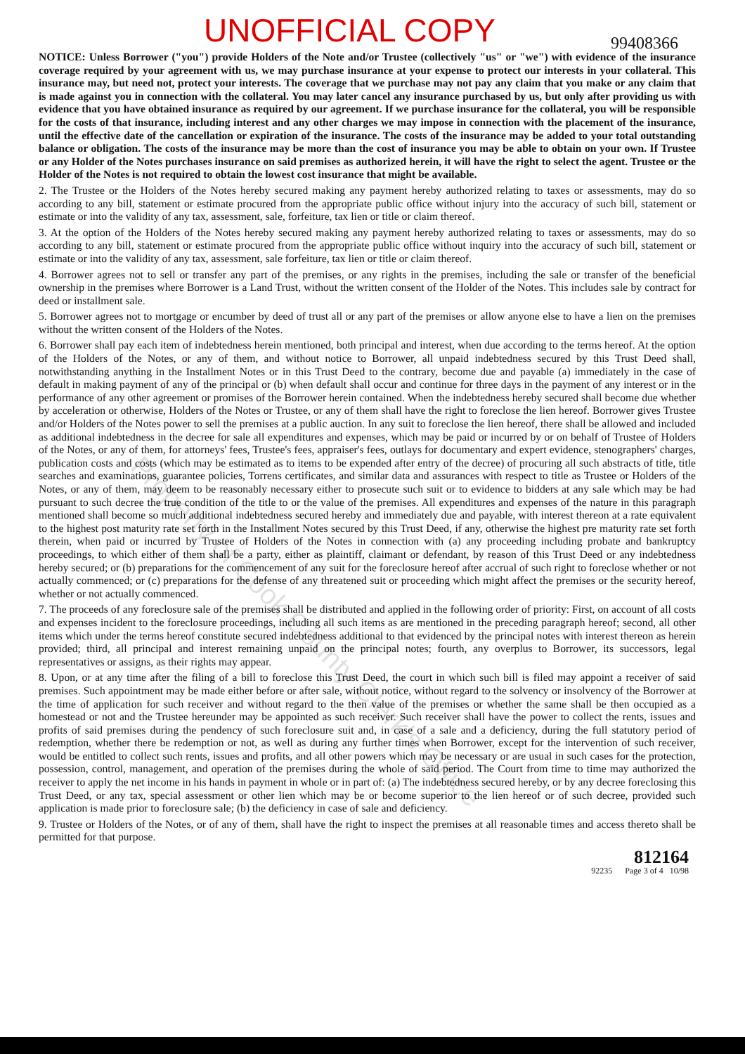UNOFFICIAL COPY 99408366
NOTICE: Unless Borrower ("you") provide Holders of the Note and/or Trustee (collectively "us" or "we") with evidence of the insurance coverage required by your agreement with us, we may purchase insurance at your expense to protect our interests in your collateral. This insurance may, but need not, protect your interests. The coverage that we purchase may not pay any claim that you make or any claim that is made against you in connection with the collateral. You may later cancel any insurance purchased by us, but only after providing us with evidence that you have obtained insurance as required by our agreement. If we purchase insurance for the collateral, you will be responsible for the costs of that insurance, including interest and any other charges we may impose in connection with the placement of the insurance, until the effective date of the cancellation or expiration of the insurance. The costs of the insurance may be added to your total outstanding balance or obligation. The costs of the insurance may be more than the cost of insurance you may be able to obtain on your own. If Trustee or any Holder of the Notes purchases insurance on said premises as authorized herein, it will have the right to select the agent. Trustee or the Holder of the Notes is not required to obtain the lowest cost insurance that might be available.
2. The Trustee or the Holders of the Notes hereby secured making any payment hereby authorized relating to taxes or assessments, may do so according to any bill, statement or estimate procured from the appropriate public office without injury into the accuracy of such bill, statement or estimate or into the validity of any tax, assessment, sale, forfeiture, tax lien or title or claim thereof.
3. At the option of the Holders of the Notes hereby secured making any payment hereby authorized relating to taxes or assessments, may do so according to any bill, statement or estimate procured from the appropriate public office without inquiry into the accuracy of such bill, statement or estimate or into the validity of any tax, assessment, sale forfeiture, tax lien or title or claim thereof.
4. Borrower agrees not to sell or transfer any part of the premises, or any rights in the premises, including the sale or transfer of the beneficial ownership in the premises where Borrower is a Land Trust, without the written consent of the Holder of the Notes. This includes sale by contract for deed or installment sale.
5. Borrower agrees not to mortgage or encumber by deed of trust all or any part of the premises or allow anyone else to have a lien on the premises without the written consent of the Holders of the Notes.
6. Borrower shall pay each item of indebtedness herein mentioned, both principal and interest, when due according to the terms hereof. At the option of the Holders of the Notes, or any of them, and without notice to Borrower, all unpaid indebtedness secured by this Trust Deed shall, notwithstanding anything in the Installment Notes or in this Trust Deed to the contrary, become due and payable (a) immediately in the case of default in making payment of any of the principal or (b) when default shall occur and continue for three days in the payment of any interest or in the performance of any other agreement or promises of the Borrower herein contained. When the indebtedness hereby secured shall become due whether by acceleration or otherwise, Holders of the Notes or Trustee, or any of them shall have the right to foreclose the lien hereof. Borrower gives Trustee and/or Holders of the Notes power to sell the premises at a public auction. In any suit to foreclose the lien hereof, there shall be allowed and included as additional indebtedness in the decree for sale all expenditures and expenses, which may be paid or incurred by or on behalf of Trustee of Holders of the Notes, or any of them, for attorneys' fees, Trustee's fees, appraiser's fees, outlays for documentary and expert evidence, stenographers' charges, publication costs and costs (which may be estimated as to items to be expended after entry of the decree) of procuring all such abstracts of title, title searches and examinations, guarantee policies, Torrens certificates, and similar data and assurances with respect to title as Trustee or Holders of the Notes, or any of them, may deem to be reasonably necessary either to prosecute such suit or to evidence to bidders at any sale which may be had pursuant to such decree the true condition of the title to or the value of the premises. All expenditures and expenses of the nature in this paragraph mentioned shall become so much additional indebtedness secured hereby and immediately due and payable, with interest thereon at a rate equivalent to the highest post maturity rate set forth in the Installment Notes secured by this Trust Deed, if any, otherwise the highest pre maturity rate set forth therein, when paid or incurred by Trustee of Holders of the Notes in connection with (a) any proceeding including probate and bankruptcy proceedings, to which either of them shall be a party, either as plaintiff, claimant or defendant, by reason of this Trust Deed or any indebtedness hereby secured; or (b) preparations for the commencement of any suit for the foreclosure hereof after accrual of such right to foreclose whether or not actually commenced; or (c) preparations for the defense of any threatened suit or proceeding which might affect the premises or the security hereof, whether or not actually commenced.
7. The proceeds of any foreclosure sale of the premises shall be distributed and applied in the following order of priority: First, on account of all costs and expenses incident to the foreclosure proceedings, including all such items as are mentioned in the preceding paragraph hereof; second, all other items which under the terms hereof constitute secured indebtedness additional to that evidenced by the principal notes with interest thereon as herein provided; third, all principal and interest remaining unpaid on the principal notes; fourth, any overplus to Borrower, its successors, legal representatives or assigns, as their rights may appear.
8. Upon, or at any time after the filing of a bill to foreclose this Trust Deed, the court in which such bill is filed may appoint a receiver of said premises. Such appointment may be made either before or after sale, without notice, without regard to the solvency or insolvency of the Borrower at the time of application for such receiver and without regard to the then value of the premises or whether the same shall be then occupied as a homestead or not and the Trustee hereunder may be appointed as such receiver. Such receiver shall have the power to collect the rents, issues and profits of said premises during the pendency of such foreclosure suit and, in case of a sale and a deficiency, during the full statutory period of redemption, whether there be redemption or not, as well as during any further times when Borrower, except for the intervention of such receiver, would be entitled to collect such rents, issues and profits, and all other powers which may be necessary or are usual in such cases for the protection, possession, control, management, and operation of the premises during the whole of said period. The Court from time to time may authorized the receiver to apply the net income in his hands in payment in whole or in part of: (a) The indebtedness secured hereby, or by any decree foreclosing this Trust Deed, or any tax, special assessment or other lien which may be or become superior to the lien hereof or of such decree, provided such application is made prior to foreclosure sale; (b) the deficiency in case of sale and deficiency.
9. Trustee or Holders of the Notes, or of any of them, shall have the right to inspect the premises at all reasonable times and access thereto shall be permitted for that purpose.
812164
92235 Page 3 of 4 10/98
Property of Cook County Clerk's Office